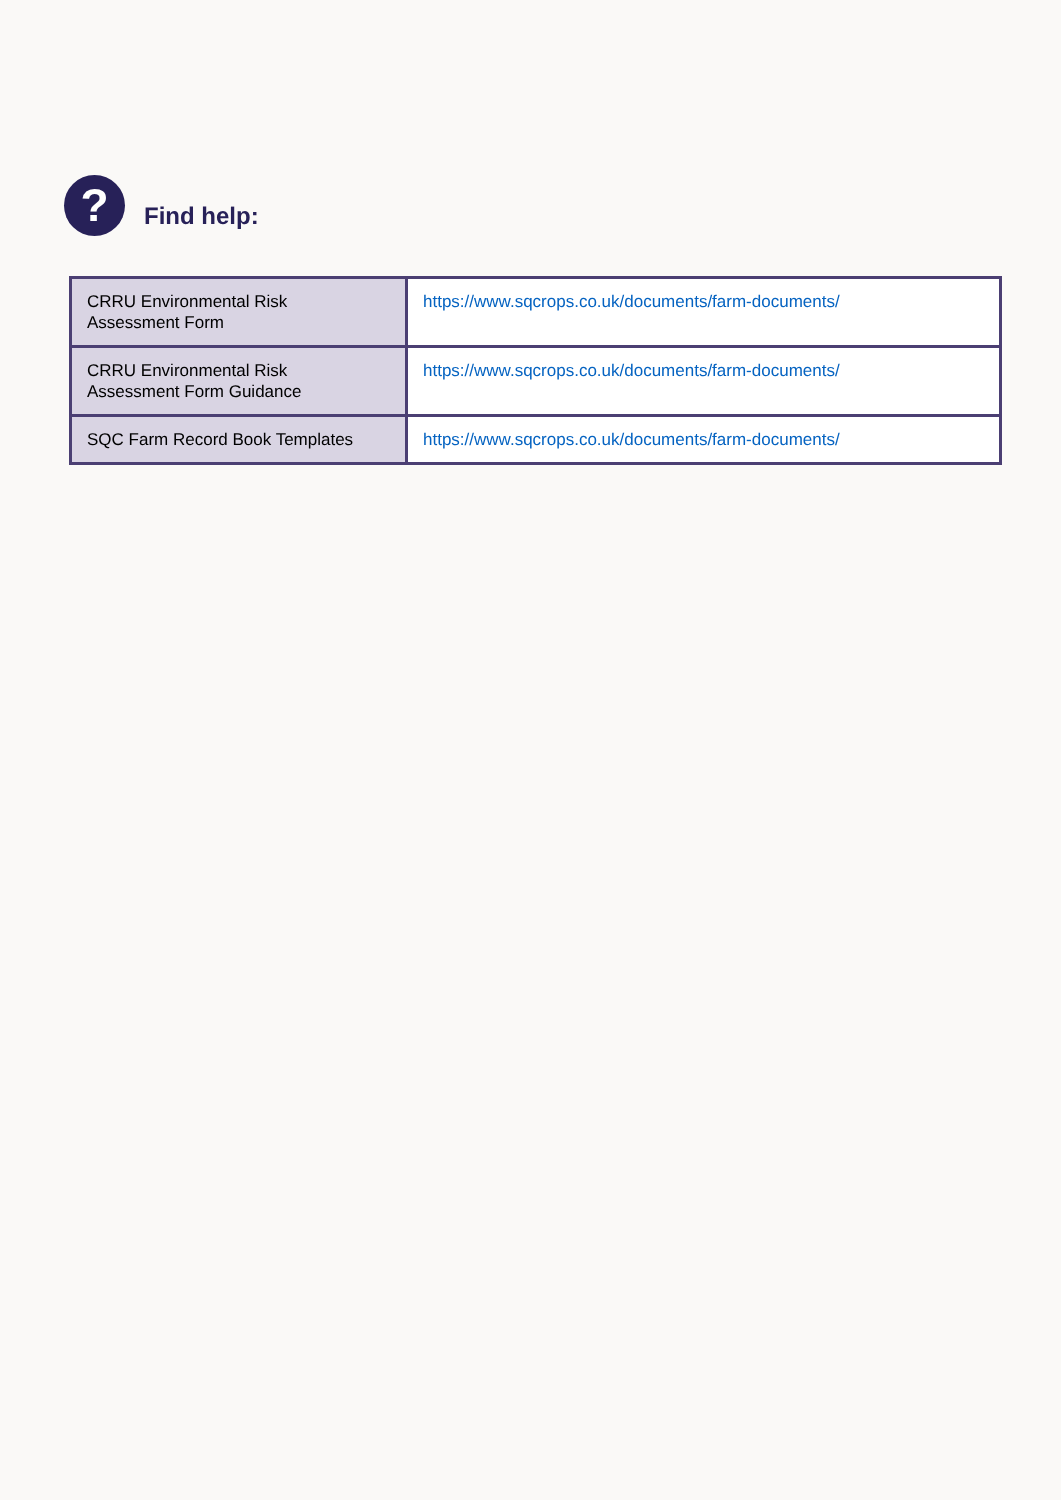?
Find help:
| CRRU Environmental Risk Assessment Form | https://www.sqcrops.co.uk/documents/farm-documents/ |
| CRRU Environmental Risk Assessment Form Guidance | https://www.sqcrops.co.uk/documents/farm-documents/ |
| SQC Farm Record Book Templates | https://www.sqcrops.co.uk/documents/farm-documents/ |